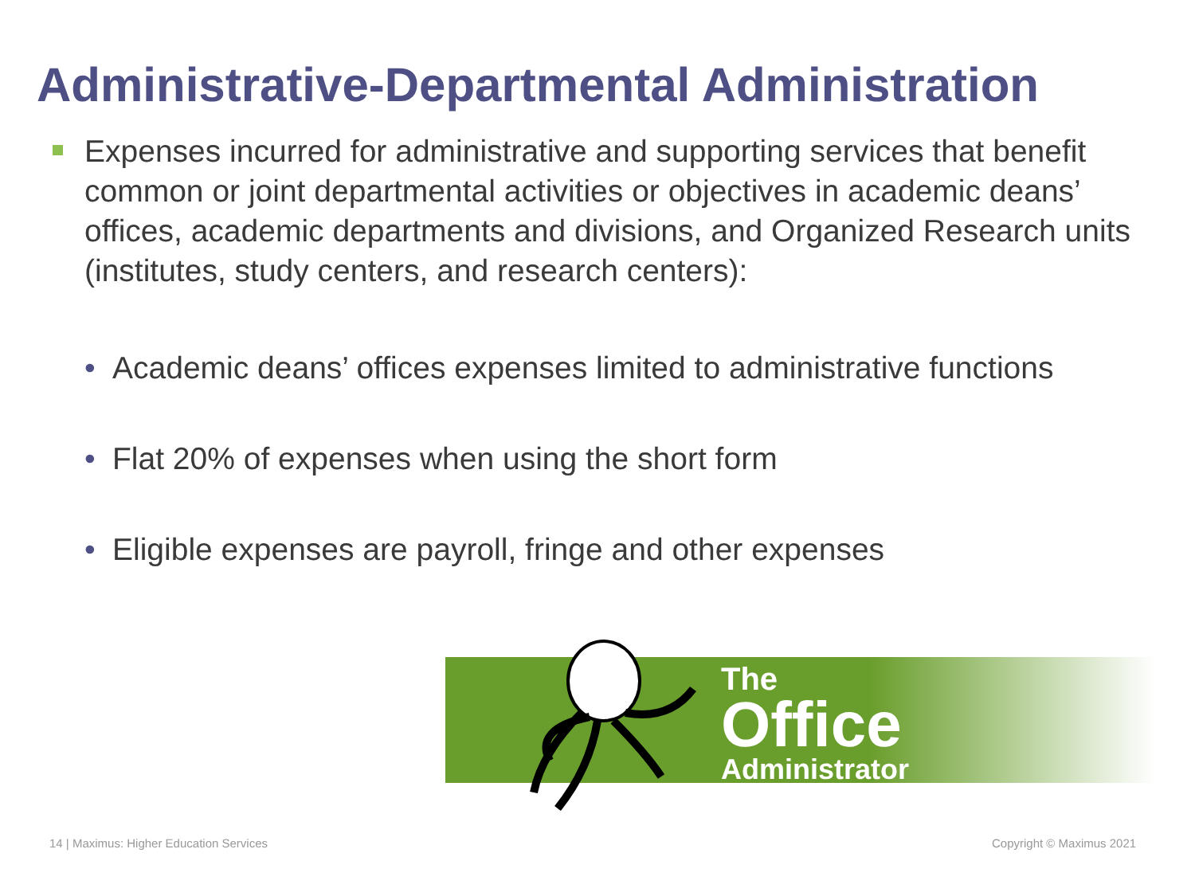Administrative-Departmental Administration
Expenses incurred for administrative and supporting services that benefit common or joint departmental activities or objectives in academic deans’ offices, academic departments and divisions, and Organized Research units (institutes, study centers, and research centers):
• Academic deans’ offices expenses limited to administrative functions
• Flat 20% of expenses when using the short form
• Eligible expenses are payroll, fringe and other expenses
The
Office
Administrator
14 | Maximus: Higher Education Services
Copyright © Maximus 2021